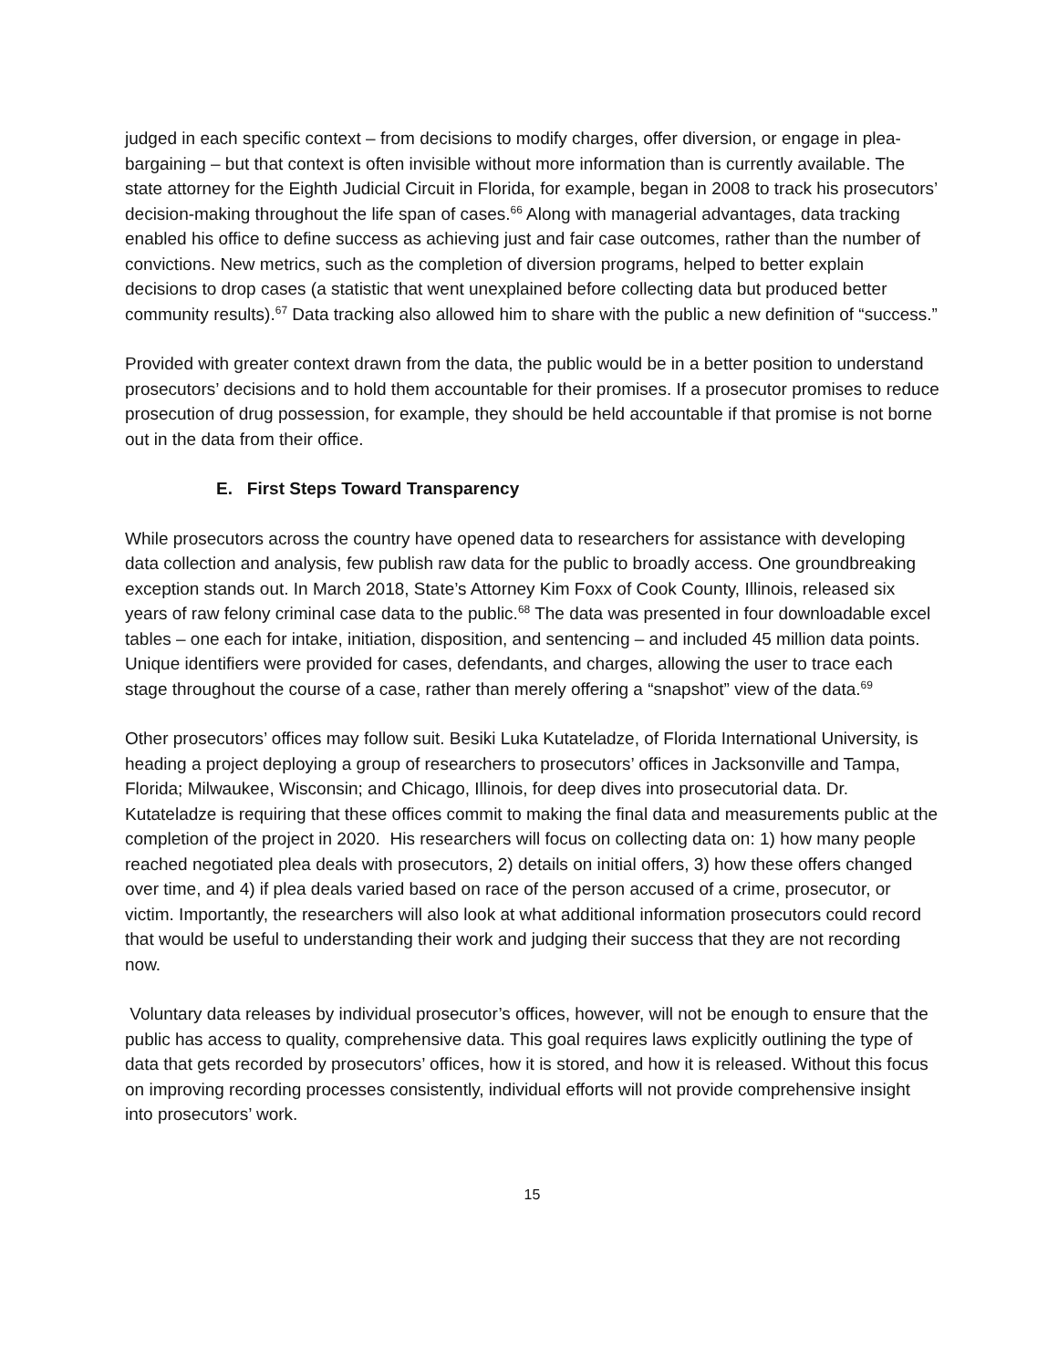judged in each specific context – from decisions to modify charges, offer diversion, or engage in plea-bargaining – but that context is often invisible without more information than is currently available. The state attorney for the Eighth Judicial Circuit in Florida, for example, began in 2008 to track his prosecutors’ decision-making throughout the life span of cases.<sup>66</sup> Along with managerial advantages, data tracking enabled his office to define success as achieving just and fair case outcomes, rather than the number of convictions. New metrics, such as the completion of diversion programs, helped to better explain decisions to drop cases (a statistic that went unexplained before collecting data but produced better community results).<sup>67</sup> Data tracking also allowed him to share with the public a new definition of “success.”
Provided with greater context drawn from the data, the public would be in a better position to understand prosecutors’ decisions and to hold them accountable for their promises. If a prosecutor promises to reduce prosecution of drug possession, for example, they should be held accountable if that promise is not borne out in the data from their office.
E. First Steps Toward Transparency
While prosecutors across the country have opened data to researchers for assistance with developing data collection and analysis, few publish raw data for the public to broadly access. One groundbreaking exception stands out. In March 2018, State’s Attorney Kim Foxx of Cook County, Illinois, released six years of raw felony criminal case data to the public.<sup>68</sup> The data was presented in four downloadable excel tables – one each for intake, initiation, disposition, and sentencing – and included 45 million data points. Unique identifiers were provided for cases, defendants, and charges, allowing the user to trace each stage throughout the course of a case, rather than merely offering a “snapshot” view of the data.<sup>69</sup>
Other prosecutors’ offices may follow suit. Besiki Luka Kutateladze, of Florida International University, is heading a project deploying a group of researchers to prosecutors’ offices in Jacksonville and Tampa, Florida; Milwaukee, Wisconsin; and Chicago, Illinois, for deep dives into prosecutorial data. Dr. Kutateladze is requiring that these offices commit to making the final data and measurements public at the completion of the project in 2020. His researchers will focus on collecting data on: 1) how many people reached negotiated plea deals with prosecutors, 2) details on initial offers, 3) how these offers changed over time, and 4) if plea deals varied based on race of the person accused of a crime, prosecutor, or victim. Importantly, the researchers will also look at what additional information prosecutors could record that would be useful to understanding their work and judging their success that they are not recording now.
Voluntary data releases by individual prosecutor’s offices, however, will not be enough to ensure that the public has access to quality, comprehensive data. This goal requires laws explicitly outlining the type of data that gets recorded by prosecutors’ offices, how it is stored, and how it is released. Without this focus on improving recording processes consistently, individual efforts will not provide comprehensive insight into prosecutors’ work.
15